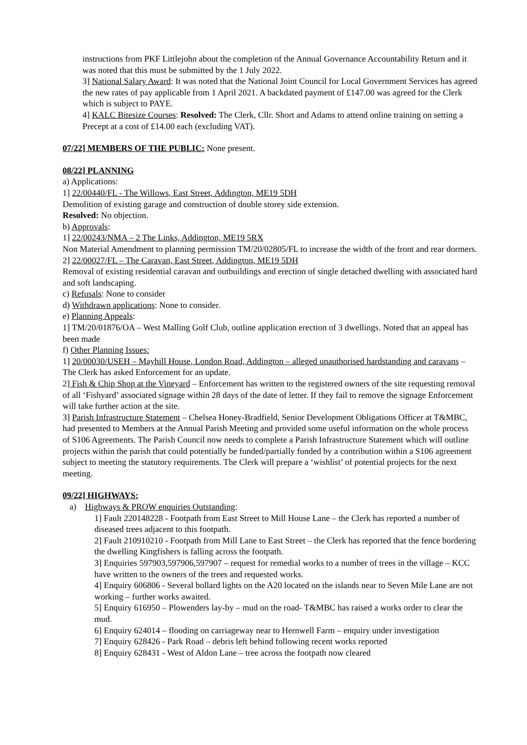instructions from PKF Littlejohn about the completion of the Annual Governance Accountability Return and it was noted that this must be submitted by the 1 July 2022.
3] National Salary Award: It was noted that the National Joint Council for Local Government Services has agreed the new rates of pay applicable from 1 April 2021. A backdated payment of £147.00 was agreed for the Clerk which is subject to PAYE.
4] KALC Bitesize Courses: Resolved: The Clerk, Cllr. Short and Adams to attend online training on setting a Precept at a cost of £14.00 each (excluding VAT).
07/22] MEMBERS OF THE PUBLIC: None present.
08/22] PLANNING
a) Applications:
1] 22/00440/FL - The Willows, East Street, Addington, ME19 5DH
Demolition of existing garage and construction of double storey side extension.
Resolved: No objection.
b) Approvals:
1] 22/00243/NMA – 2 The Links, Addington, ME19 5RX
Non Material Amendment to planning permission TM/20/02805/FL to increase the width of the front and rear dormers.
2] 22/00027/FL – The Caravan, East Street, Addington, ME19 5DH
Removal of existing residential caravan and outbuildings and erection of single detached dwelling with associated hard and soft landscaping.
c) Refusals: None to consider
d) Withdrawn applications: None to consider.
e) Planning Appeals:
1] TM/20/01876/OA – West Malling Golf Club, outline application erection of 3 dwellings. Noted that an appeal has been made
f) Other Planning Issues:
1] 20/00030/USEH – Mayhill House, London Road, Addington – alleged unauthorised hardstanding and caravans – The Clerk has asked Enforcement for an update.
2] Fish & Chip Shop at the Vineyard – Enforcement has written to the registered owners of the site requesting removal of all ‘Fishyard’ associated signage within 28 days of the date of letter. If they fail to remove the signage Enforcement will take further action at the site.
3] Parish Infrastructure Statement – Chelsea Honey-Bradfield, Senior Development Obligations Officer at T&MBC, had presented to Members at the Annual Parish Meeting and provided some useful information on the whole process of S106 Agreements. The Parish Council now needs to complete a Parish Infrastructure Statement which will outline projects within the parish that could potentially be funded/partially funded by a contribution within a S106 agreement subject to meeting the statutory requirements. The Clerk will prepare a ‘wishlist’ of potential projects for the next meeting.
09/22] HIGHWAYS:
a) Highways & PROW enquiries Outstanding:
1] Fault 220148228 - Footpath from East Street to Mill House Lane – the Clerk has reported a number of diseased trees adjacent to this footpath.
2] Fault 210910210 - Footpath from Mill Lane to East Street – the Clerk has reported that the fence bordering the dwelling Kingfishers is falling across the footpath.
3] Enquiries 597903,597906,597907 – request for remedial works to a number of trees in the village – KCC have written to the owners of the trees and requested works.
4] Enquiry 606806 - Several bollard lights on the A20 located on the islands near to Seven Mile Lane are not working – further works awaited.
5] Enquiry 616950 – Plowenders lay-by – mud on the road- T&MBC has raised a works order to clear the mud.
6] Enquiry 624014 – flooding on carriageway near to Hernwell Farm – enquiry under investigation
7] Enquiry 628426 - Park Road – debris left behind following recent works reported
8] Enquiry 628431 - West of Aldon Lane – tree across the footpath now cleared